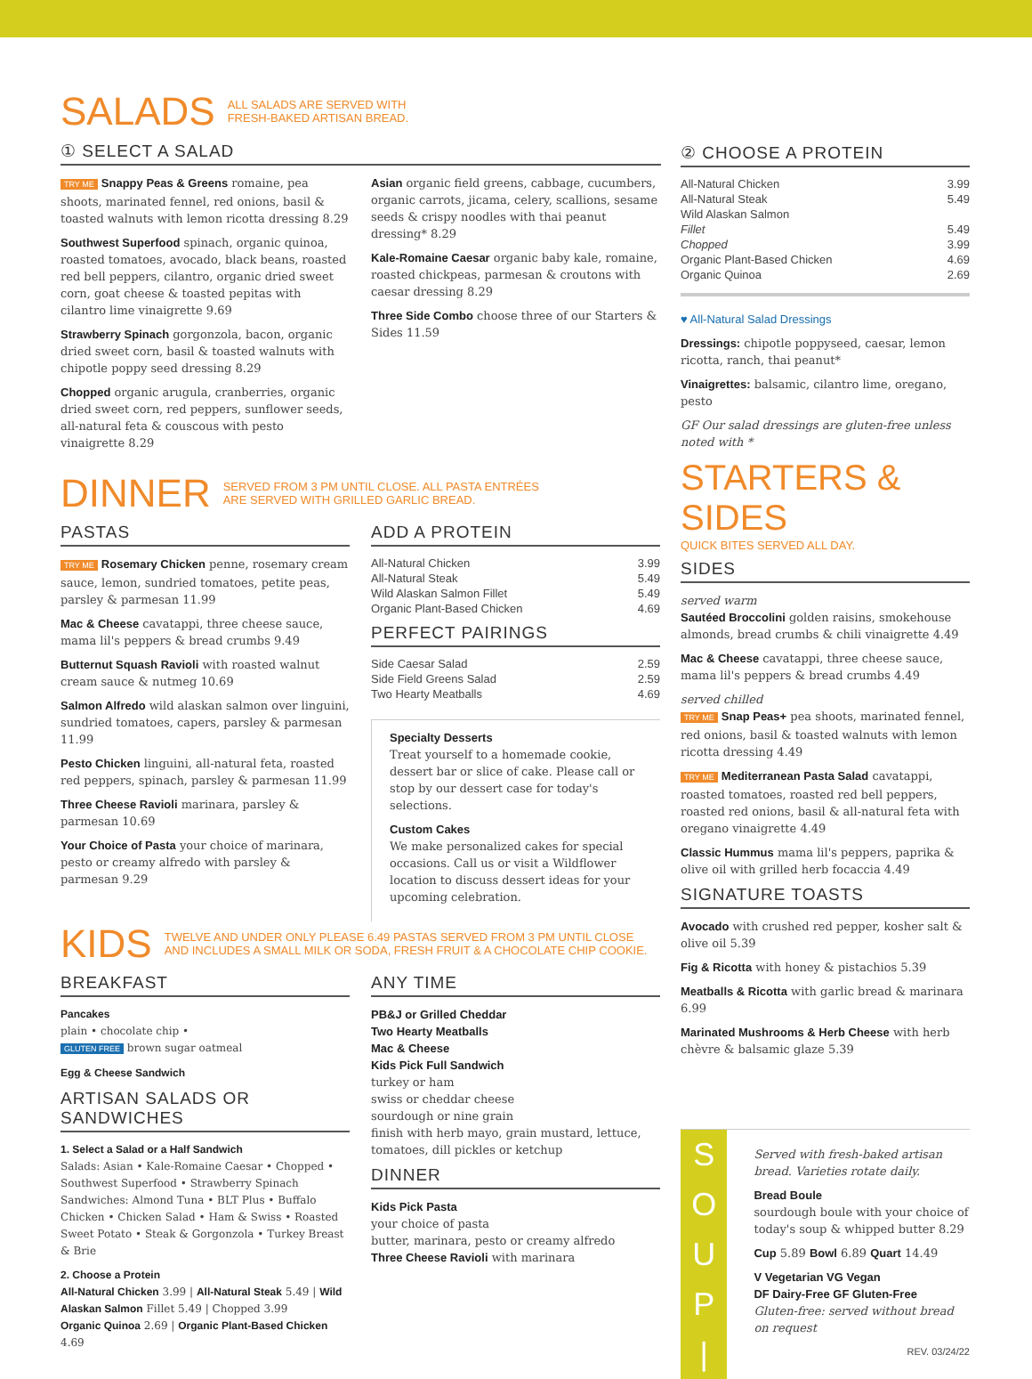SALADS
ALL SALADS ARE SERVED WITH
FRESH-BAKED ARTISAN BREAD.
① SELECT A SALAD
TRY ME Snappy Peas & Greens romaine, pea shoots, marinated fennel, red onions, basil & toasted walnuts with lemon ricotta dressing 8.29
Southwest Superfood spinach, organic quinoa, roasted tomatoes, avocado, black beans, roasted red bell peppers, cilantro, organic dried sweet corn, goat cheese & toasted pepitas with cilantro lime vinaigrette 9.69
Strawberry Spinach gorgonzola, bacon, organic dried sweet corn, basil & toasted walnuts with chipotle poppy seed dressing 8.29
Chopped organic arugula, cranberries, organic dried sweet corn, red peppers, sunflower seeds, all-natural feta & couscous with pesto vinaigrette 8.29
Asian organic field greens, cabbage, cucumbers, organic carrots, jicama, celery, scallions, sesame seeds & crispy noodles with thai peanut dressing* 8.29
Kale-Romaine Caesar organic baby kale, romaine, roasted chickpeas, parmesan & croutons with caesar dressing 8.29
Three Side Combo choose three of our Starters & Sides 11.59
DINNER
SERVED FROM 3 PM UNTIL CLOSE. ALL PASTA ENTRÉES
ARE SERVED WITH GRILLED GARLIC BREAD.
PASTAS
TRY ME Rosemary Chicken penne, rosemary cream sauce, lemon, sundried tomatoes, petite peas, parsley & parmesan 11.99
Mac & Cheese cavatappi, three cheese sauce, mama lil's peppers & bread crumbs 9.49
Butternut Squash Ravioli with roasted walnut cream sauce & nutmeg 10.69
Salmon Alfredo wild alaskan salmon over linguini, sundried tomatoes, capers, parsley & parmesan 11.99
Pesto Chicken linguini, all-natural feta, roasted red peppers, spinach, parsley & parmesan 11.99
Three Cheese Ravioli marinara, parsley & parmesan 10.69
Your Choice of Pasta your choice of marinara, pesto or creamy alfredo with parsley & parmesan 9.29
ADD A PROTEIN
| All-Natural Chicken | 3.99 |
| All-Natural Steak | 5.49 |
| Wild Alaskan Salmon Fillet | 5.49 |
| Organic Plant-Based Chicken | 4.69 |
PERFECT PAIRINGS
| Side Caesar Salad | 2.59 |
| Side Field Greens Salad | 2.59 |
| Two Hearty Meatballs | 4.69 |
Specialty Desserts
Treat yourself to a homemade cookie, dessert bar or slice of cake. Please call or stop by our dessert case for today's selections.
Custom Cakes
We make personalized cakes for special occasions. Call us or visit a Wildflower location to discuss dessert ideas for your upcoming celebration.
KIDS
TWELVE AND UNDER ONLY PLEASE 6.49 PASTAS SERVED FROM 3 PM UNTIL CLOSE
AND INCLUDES A SMALL MILK OR SODA, FRESH FRUIT & A CHOCOLATE CHIP COOKIE.
BREAKFAST
Pancakes
plain • chocolate chip •
GLUTEN FREE brown sugar oatmeal
Egg & Cheese Sandwich
ARTISAN SALADS OR SANDWICHES
1. Select a Salad or a Half Sandwich
Salads: Asian • Kale-Romaine Caesar • Chopped • Southwest Superfood • Strawberry Spinach
Sandwiches: Almond Tuna • BLT Plus • Buffalo Chicken • Chicken Salad • Ham & Swiss • Roasted Sweet Potato • Steak & Gorgonzola • Turkey Breast & Brie
2. Choose a Protein
All-Natural Chicken 3.99 | All-Natural Steak 5.49 | Wild Alaskan Salmon Fillet 5.49 | Chopped 3.99
Organic Quinoa 2.69 | Organic Plant-Based Chicken 4.69
ANY TIME
PB&J or Grilled Cheddar
Two Hearty Meatballs
Mac & Cheese
Kids Pick Full Sandwich
turkey or ham
swiss or cheddar cheese
sourdough or nine grain
finish with herb mayo, grain mustard, lettuce, tomatoes, dill pickles or ketchup
DINNER
Kids Pick Pasta
your choice of pasta
butter, marinara, pesto or creamy alfredo
Three Cheese Ravioli with marinara
② CHOOSE A PROTEIN
| All-Natural Chicken | 3.99 |
| All-Natural Steak | 5.49 |
| Wild Alaskan Salmon | |
| Fillet | 5.49 |
| Chopped | 3.99 |
| Organic Plant-Based Chicken | 4.69 |
| Organic Quinoa | 2.69 |
♥ All-Natural Salad Dressings
Dressings: chipotle poppyseed, caesar, lemon ricotta, ranch, thai peanut*
Vinaigrettes: balsamic, cilantro lime, oregano, pesto
GF Our salad dressings are gluten-free unless noted with *
STARTERS & SIDES
QUICK BITES SERVED ALL DAY.
SIDES
served warm
Sautéed Broccolini golden raisins, smokehouse almonds, bread crumbs & chili vinaigrette 4.49
Mac & Cheese cavatappi, three cheese sauce, mama lil's peppers & bread crumbs 4.49
served chilled
TRY ME Snap Peas+ pea shoots, marinated fennel, red onions, basil & toasted walnuts with lemon ricotta dressing 4.49
TRY ME Mediterranean Pasta Salad cavatappi, roasted tomatoes, roasted red bell peppers, roasted red onions, basil & all-natural feta with oregano vinaigrette 4.49
Classic Hummus mama lil's peppers, paprika & olive oil with grilled herb focaccia 4.49
SIGNATURE TOASTS
Avocado with crushed red pepper, kosher salt & olive oil 5.39
Fig & Ricotta with honey & pistachios 5.39
Meatballs & Ricotta with garlic bread & marinara 6.99
Marinated Mushrooms & Herb Cheese with herb chèvre & balsamic glaze 5.39
S
O
U
P
|
Served with fresh-baked artisan bread. Varieties rotate daily.
Bread Boule
sourdough boule with your choice of today's soup & whipped butter 8.29
Cup 5.89 Bowl 6.89 Quart 14.49
V Vegetarian VG Vegan
DF Dairy-Free GF Gluten-Free
Gluten-free: served without bread on request
REV. 03/24/22